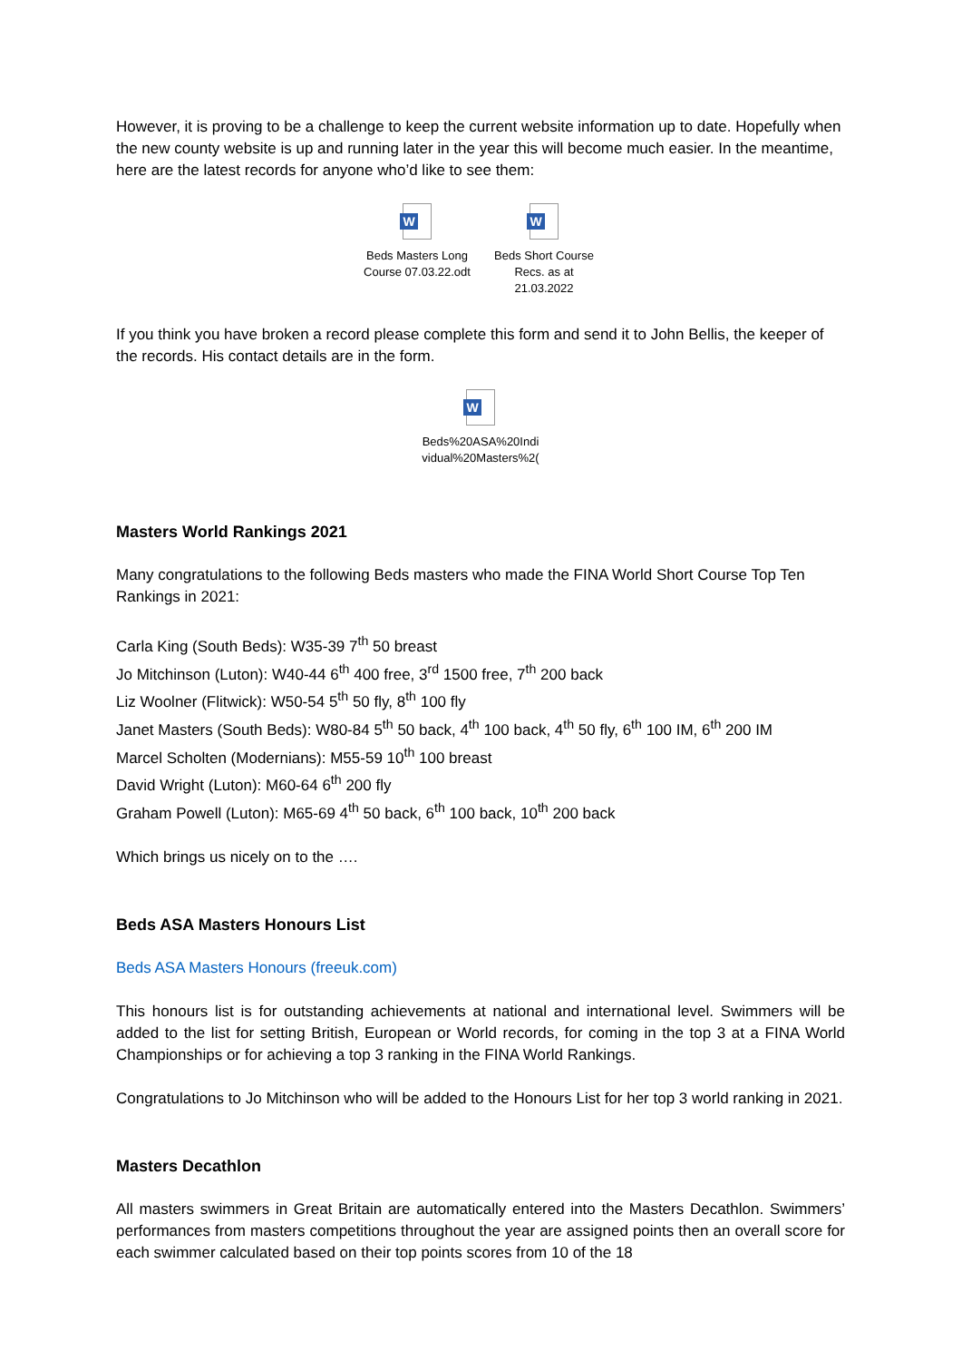However, it is proving to be a challenge to keep the current website information up to date. Hopefully when the new county website is up and running later in the year this will become much easier. In the meantime, here are the latest records for anyone who’d like to see them:
W
Beds Masters Long Course 07.03.22.odt
W
Beds Short Course Recs. as at 21.03.2022
If you think you have broken a record please complete this form and send it to John Bellis, the keeper of the records. His contact details are in the form.
W
Beds%20ASA%20Indi vidual%20Masters%2(
Masters World Rankings 2021
Many congratulations to the following Beds masters who made the FINA World Short Course Top Ten Rankings in 2021:
Carla King (South Beds): W35-39 7<sup>th</sup> 50 breast
Jo Mitchinson (Luton): W40-44 6<sup>th</sup> 400 free, 3<sup>rd</sup> 1500 free, 7<sup>th</sup> 200 back
Liz Woolner (Flitwick): W50-54 5<sup>th</sup> 50 fly, 8<sup>th</sup> 100 fly
Janet Masters (South Beds): W80-84 5<sup>th</sup> 50 back, 4<sup>th</sup> 100 back, 4<sup>th</sup> 50 fly, 6<sup>th</sup> 100 IM, 6<sup>th</sup> 200 IM
Marcel Scholten (Modernians): M55-59 10<sup>th</sup> 100 breast
David Wright (Luton): M60-64 6<sup>th</sup> 200 fly
Graham Powell (Luton): M65-69 4<sup>th</sup> 50 back, 6<sup>th</sup> 100 back, 10<sup>th</sup> 200 back
Which brings us nicely on to the ….
Beds ASA Masters Honours List
Beds ASA Masters Honours (freeuk.com)
This honours list is for outstanding achievements at national and international level. Swimmers will be added to the list for setting British, European or World records, for coming in the top 3 at a FINA World Championships or for achieving a top 3 ranking in the FINA World Rankings.
Congratulations to Jo Mitchinson who will be added to the Honours List for her top 3 world ranking in 2021.
Masters Decathlon
All masters swimmers in Great Britain are automatically entered into the Masters Decathlon. Swimmers’ performances from masters competitions throughout the year are assigned points then an overall score for each swimmer calculated based on their top points scores from 10 of the 18